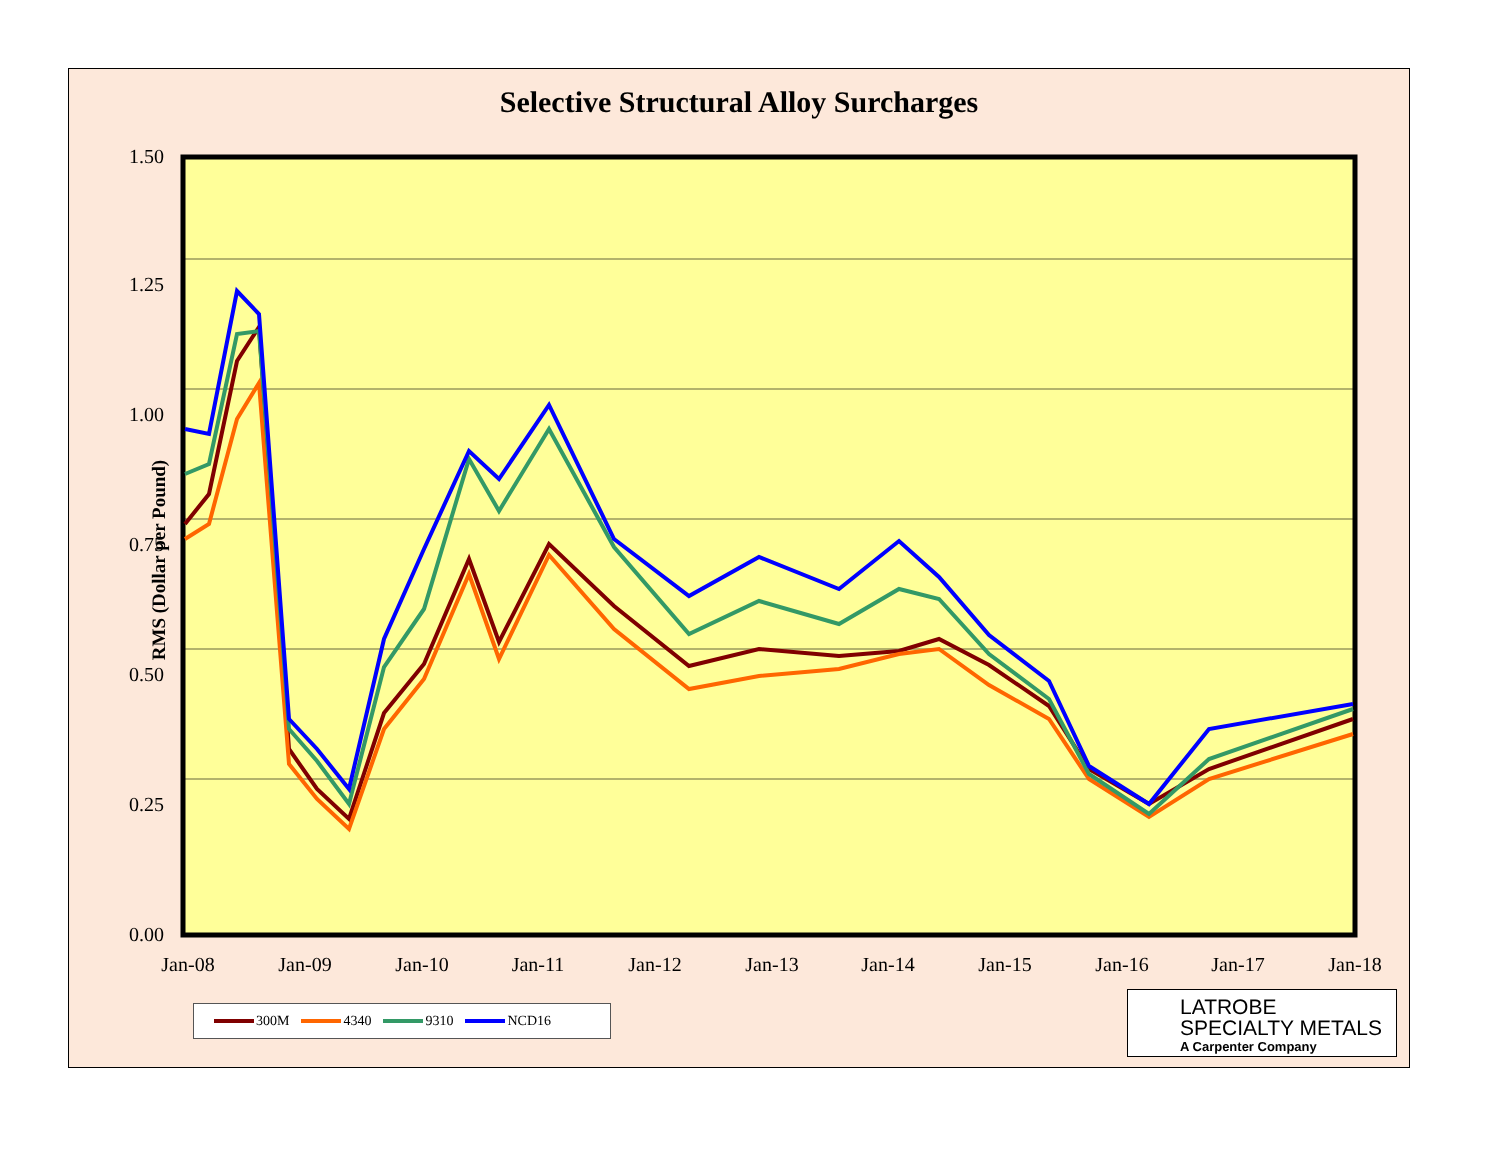Selective Structural Alloy Surcharges
RMS (Dollar per Pound)
0.00
0.25
0.50
0.75
1.00
1.25
1.50
Jan-08
Jan-09
Jan-10
Jan-11
Jan-12
Jan-13
Jan-14
Jan-15
Jan-16
Jan-17
Jan-18
300M 4340 9310 NCD16
LATROBE
SPECIALTY METALS
A Carpenter Company